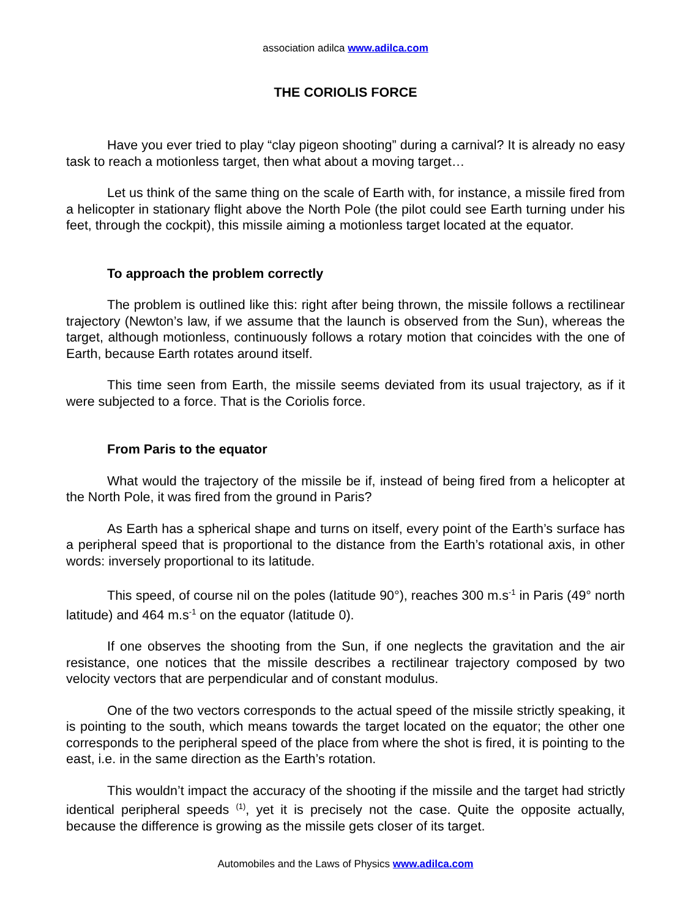association adilca www.adilca.com
THE CORIOLIS FORCE
Have you ever tried to play “clay pigeon shooting” during a carnival? It is already no easy task to reach a motionless target, then what about a moving target…
Let us think of the same thing on the scale of Earth with, for instance, a missile fired from a helicopter in stationary flight above the North Pole (the pilot could see Earth turning under his feet, through the cockpit), this missile aiming a motionless target located at the equator.
To approach the problem correctly
The problem is outlined like this: right after being thrown, the missile follows a rectilinear trajectory (Newton’s law, if we assume that the launch is observed from the Sun), whereas the target, although motionless, continuously follows a rotary motion that coincides with the one of Earth, because Earth rotates around itself.
This time seen from Earth, the missile seems deviated from its usual trajectory, as if it were subjected to a force. That is the Coriolis force.
From Paris to the equator
What would the trajectory of the missile be if, instead of being fired from a helicopter at the North Pole, it was fired from the ground in Paris?
As Earth has a spherical shape and turns on itself, every point of the Earth’s surface has a peripheral speed that is proportional to the distance from the Earth’s rotational axis, in other words: inversely proportional to its latitude.
This speed, of course nil on the poles (latitude 90°), reaches 300 m.s<sup>-1</sup> in Paris (49° north latitude) and 464 m.s<sup>-1</sup> on the equator (latitude 0).
If one observes the shooting from the Sun, if one neglects the gravitation and the air resistance, one notices that the missile describes a rectilinear trajectory composed by two velocity vectors that are perpendicular and of constant modulus.
One of the two vectors corresponds to the actual speed of the missile strictly speaking, it is pointing to the south, which means towards the target located on the equator; the other one corresponds to the peripheral speed of the place from where the shot is fired, it is pointing to the east, i.e. in the same direction as the Earth’s rotation.
This wouldn’t impact the accuracy of the shooting if the missile and the target had strictly identical peripheral speeds <sup>(1)</sup>, yet it is precisely not the case. Quite the opposite actually, because the difference is growing as the missile gets closer of its target.
Automobiles and the Laws of Physics www.adilca.com